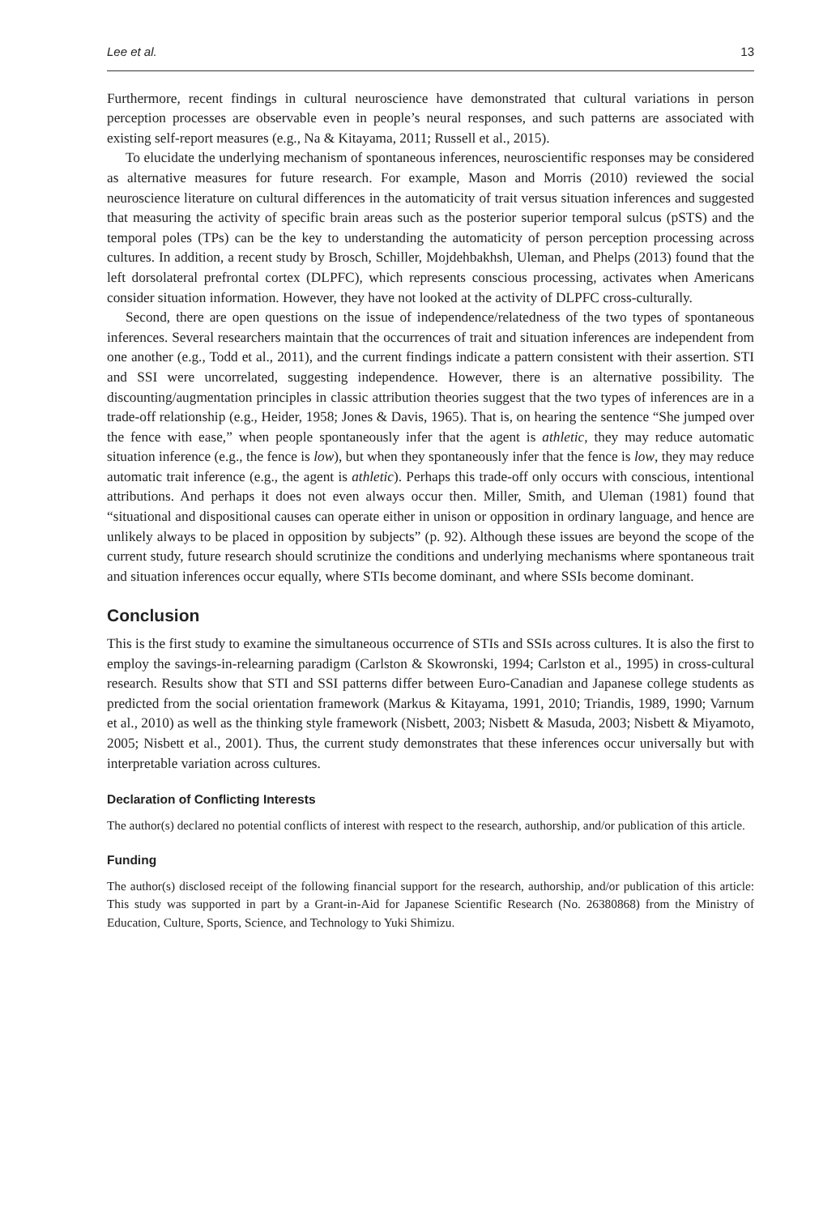Lee et al. 13
Furthermore, recent findings in cultural neuroscience have demonstrated that cultural variations in person perception processes are observable even in people’s neural responses, and such patterns are associated with existing self-report measures (e.g., Na & Kitayama, 2011; Russell et al., 2015).
To elucidate the underlying mechanism of spontaneous inferences, neuroscientific responses may be considered as alternative measures for future research. For example, Mason and Morris (2010) reviewed the social neuroscience literature on cultural differences in the automaticity of trait versus situation inferences and suggested that measuring the activity of specific brain areas such as the posterior superior temporal sulcus (pSTS) and the temporal poles (TPs) can be the key to understanding the automaticity of person perception processing across cultures. In addition, a recent study by Brosch, Schiller, Mojdehbakhsh, Uleman, and Phelps (2013) found that the left dorsolateral prefrontal cortex (DLPFC), which represents conscious processing, activates when Americans consider situation information. However, they have not looked at the activity of DLPFC cross-culturally.
Second, there are open questions on the issue of independence/relatedness of the two types of spontaneous inferences. Several researchers maintain that the occurrences of trait and situation inferences are independent from one another (e.g., Todd et al., 2011), and the current findings indicate a pattern consistent with their assertion. STI and SSI were uncorrelated, suggesting independence. However, there is an alternative possibility. The discounting/augmentation principles in classic attribution theories suggest that the two types of inferences are in a trade-off relationship (e.g., Heider, 1958; Jones & Davis, 1965). That is, on hearing the sentence “She jumped over the fence with ease,” when people spontaneously infer that the agent is athletic, they may reduce automatic situation inference (e.g., the fence is low), but when they spontaneously infer that the fence is low, they may reduce automatic trait inference (e.g., the agent is athletic). Perhaps this trade-off only occurs with conscious, intentional attributions. And perhaps it does not even always occur then. Miller, Smith, and Uleman (1981) found that “situational and dispositional causes can operate either in unison or opposition in ordinary language, and hence are unlikely always to be placed in opposition by subjects” (p. 92). Although these issues are beyond the scope of the current study, future research should scrutinize the conditions and underlying mechanisms where spontaneous trait and situation inferences occur equally, where STIs become dominant, and where SSIs become dominant.
Conclusion
This is the first study to examine the simultaneous occurrence of STIs and SSIs across cultures. It is also the first to employ the savings-in-relearning paradigm (Carlston & Skowronski, 1994; Carlston et al., 1995) in cross-cultural research. Results show that STI and SSI patterns differ between Euro-Canadian and Japanese college students as predicted from the social orientation framework (Markus & Kitayama, 1991, 2010; Triandis, 1989, 1990; Varnum et al., 2010) as well as the thinking style framework (Nisbett, 2003; Nisbett & Masuda, 2003; Nisbett & Miyamoto, 2005; Nisbett et al., 2001). Thus, the current study demonstrates that these inferences occur universally but with interpretable variation across cultures.
Declaration of Conflicting Interests
The author(s) declared no potential conflicts of interest with respect to the research, authorship, and/or publication of this article.
Funding
The author(s) disclosed receipt of the following financial support for the research, authorship, and/or publication of this article: This study was supported in part by a Grant-in-Aid for Japanese Scientific Research (No. 26380868) from the Ministry of Education, Culture, Sports, Science, and Technology to Yuki Shimizu.